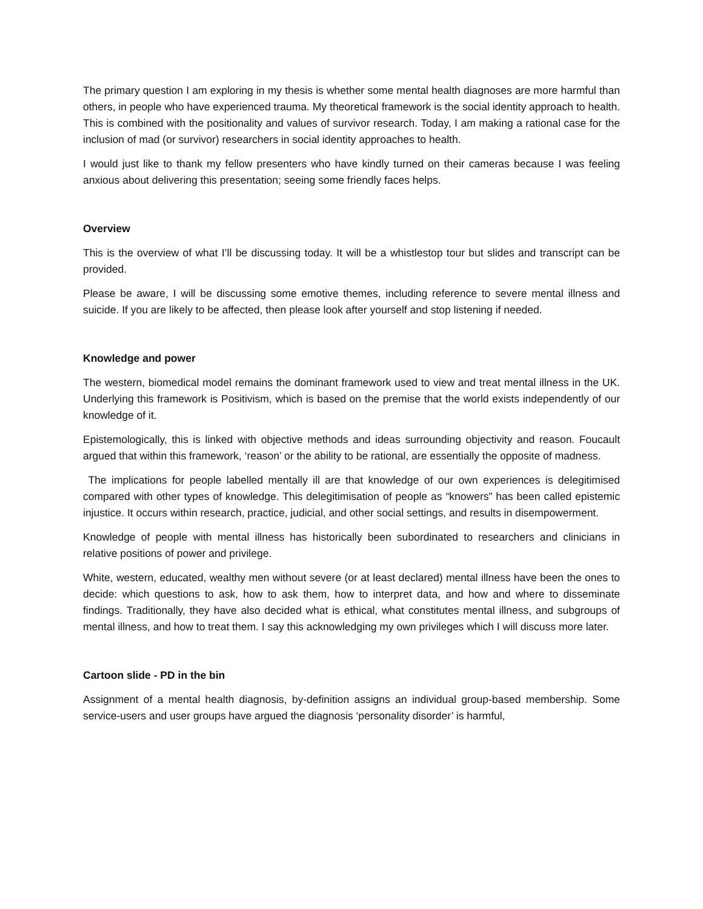The primary question I am exploring in my thesis is whether some mental health diagnoses are more harmful than others, in people who have experienced trauma. My theoretical framework is the social identity approach to health. This is combined with the positionality and values of survivor research. Today, I am making a rational case for the inclusion of mad (or survivor) researchers in social identity approaches to health.
I would just like to thank my fellow presenters who have kindly turned on their cameras because I was feeling anxious about delivering this presentation; seeing some friendly faces helps.
Overview
This is the overview of what I’ll be discussing today. It will be a whistlestop tour but slides and transcript can be provided.
Please be aware, I will be discussing some emotive themes, including reference to severe mental illness and suicide. If you are likely to be affected, then please look after yourself and stop listening if needed.
Knowledge and power
The western, biomedical model remains the dominant framework used to view and treat mental illness in the UK. Underlying this framework is Positivism, which is based on the premise that the world exists independently of our knowledge of it.
Epistemologically, this is linked with objective methods and ideas surrounding objectivity and reason. Foucault argued that within this framework, ‘reason’ or the ability to be rational, are essentially the opposite of madness.
The implications for people labelled mentally ill are that knowledge of our own experiences is delegitimised compared with other types of knowledge. This delegitimisation of people as “knowers” has been called epistemic injustice. It occurs within research, practice, judicial, and other social settings, and results in disempowerment.
Knowledge of people with mental illness has historically been subordinated to researchers and clinicians in relative positions of power and privilege.
White, western, educated, wealthy men without severe (or at least declared) mental illness have been the ones to decide: which questions to ask, how to ask them, how to interpret data, and how and where to disseminate findings. Traditionally, they have also decided what is ethical, what constitutes mental illness, and subgroups of mental illness, and how to treat them. I say this acknowledging my own privileges which I will discuss more later.
Cartoon slide - PD in the bin
Assignment of a mental health diagnosis, by-definition assigns an individual group-based membership. Some service-users and user groups have argued the diagnosis ‘personality disorder’ is harmful,